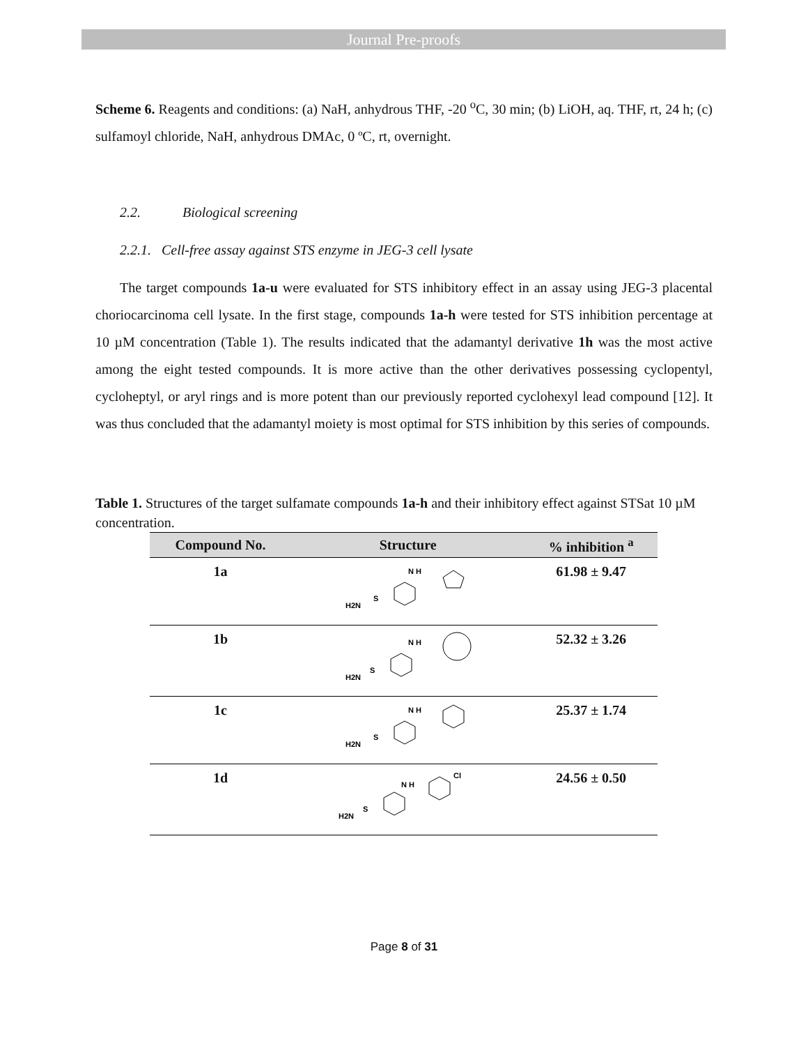Journal Pre-proofs
Scheme 6. Reagents and conditions: (a) NaH, anhydrous THF, -20 <sup>o</sup>C, 30 min; (b) LiOH, aq. THF, rt, 24 h; (c) sulfamoyl chloride, NaH, anhydrous DMAc, 0 ºC, rt, overnight.
2.2. Biological screening
2.2.1. Cell-free assay against STS enzyme in JEG-3 cell lysate
The target compounds 1a-u were evaluated for STS inhibitory effect in an assay using JEG-3 placental choriocarcinoma cell lysate. In the first stage, compounds 1a-h were tested for STS inhibition percentage at 10 µM concentration (Table 1). The results indicated that the adamantyl derivative 1h was the most active among the eight tested compounds. It is more active than the other derivatives possessing cyclopentyl, cycloheptyl, or aryl rings and is more potent than our previously reported cyclohexyl lead compound [12]. It was thus concluded that the adamantyl moiety is most optimal for STS inhibition by this series of compounds.
Table 1. Structures of the target sulfamate compounds 1a-h and their inhibitory effect against STSat 10 µM concentration.
| Compound No. | Structure | % inhibition <sup>a</sup> |
| --- | --- | --- |
| 1a | H2N S N H | 61.98 ± 9.47 |
| 1b | H2N S N H | 52.32 ± 3.26 |
| 1c | H2N S N H | 25.37 ± 1.74 |
| 1d | H2N S N H Cl | 24.56 ± 0.50 |
Page 8 of 31